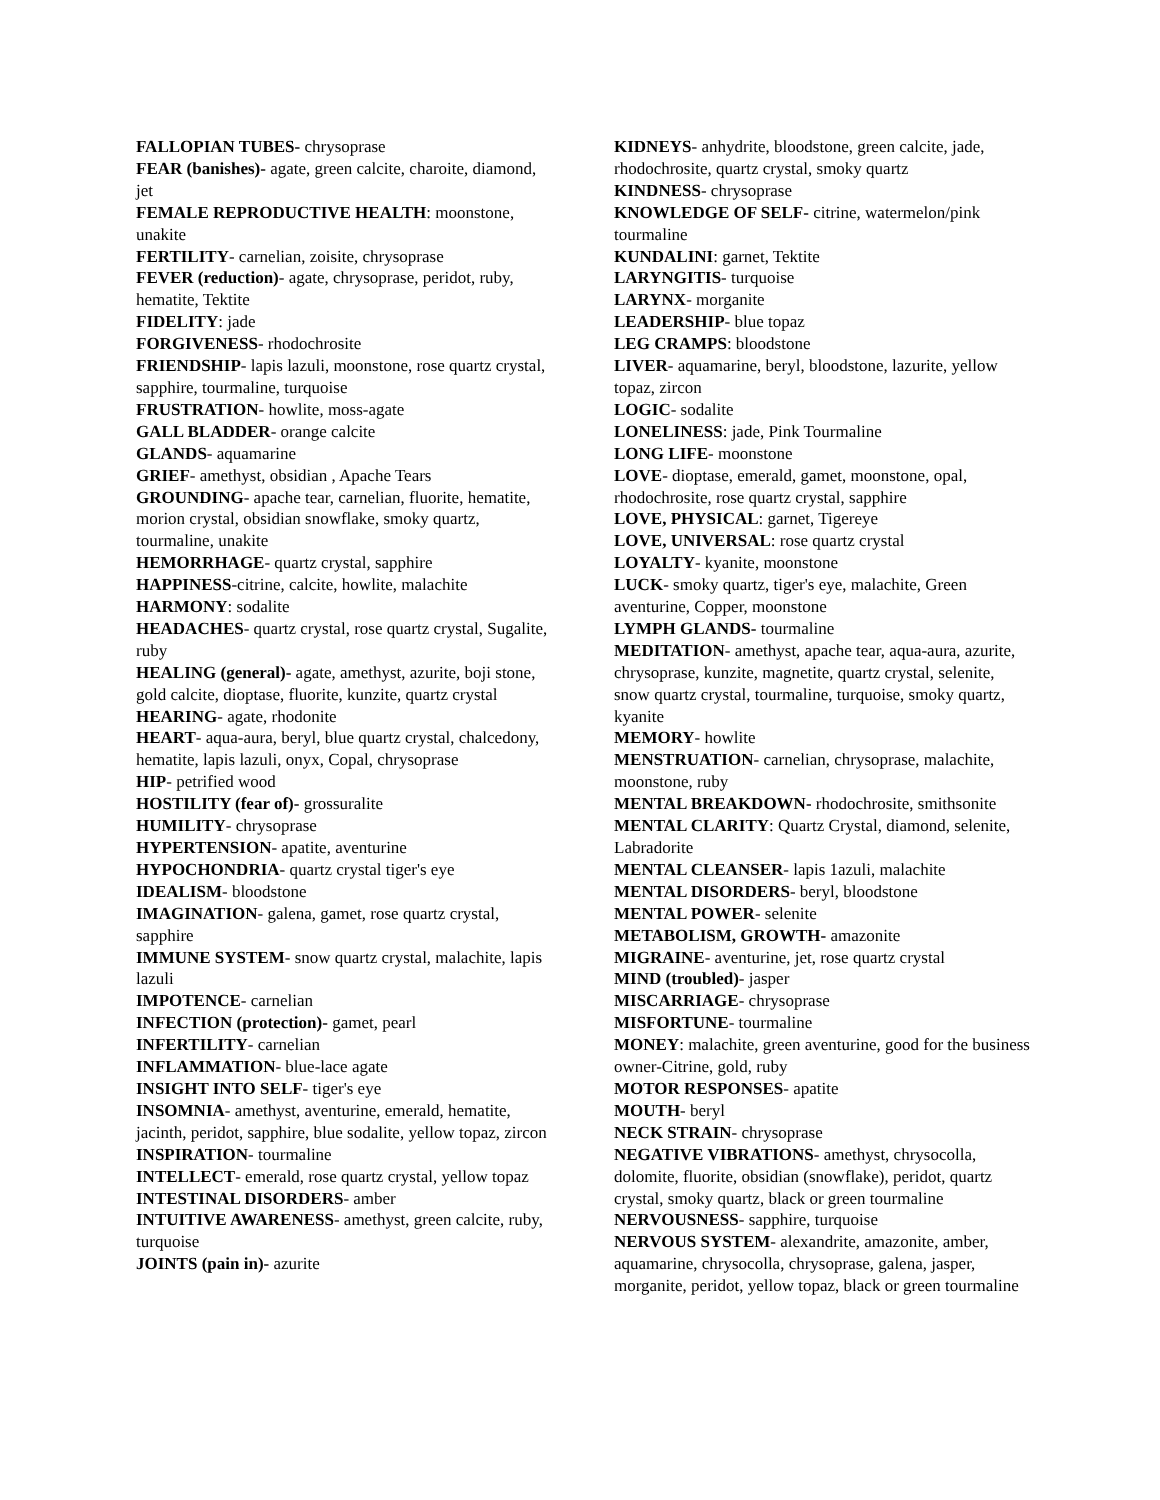FALLOPIAN TUBES- chrysoprase
FEAR (banishes)- agate, green calcite, charoite, diamond, jet
FEMALE REPRODUCTIVE HEALTH: moonstone, unakite
FERTILITY- carnelian, zoisite, chrysoprase
FEVER (reduction)- agate, chrysoprase, peridot, ruby, hematite, Tektite
FIDELITY: jade
FORGIVENESS- rhodochrosite
FRIENDSHIP- lapis lazuli, moonstone, rose quartz crystal, sapphire, tourmaline, turquoise
FRUSTRATION- howlite, moss-agate
GALL BLADDER- orange calcite
GLANDS- aquamarine
GRIEF- amethyst, obsidian , Apache Tears
GROUNDING- apache tear, carnelian, fluorite, hematite, morion crystal, obsidian snowflake, smoky quartz, tourmaline, unakite
HEMORRHAGE- quartz crystal, sapphire
HAPPINESS-citrine, calcite, howlite, malachite
HARMONY: sodalite
HEADACHES- quartz crystal, rose quartz crystal, Sugalite, ruby
HEALING (general)- agate, amethyst, azurite, boji stone, gold calcite, dioptase, fluorite, kunzite, quartz crystal
HEARING- agate, rhodonite
HEART- aqua-aura, beryl, blue quartz crystal, chalcedony, hematite, lapis lazuli, onyx, Copal, chrysoprase
HIP- petrified wood
HOSTILITY (fear of)- grossuralite
HUMILITY- chrysoprase
HYPERTENSION- apatite, aventurine
HYPOCHONDRIA- quartz crystal tiger's eye
IDEALISM- bloodstone
IMAGINATION- galena, gamet, rose quartz crystal, sapphire
IMMUNE SYSTEM- snow quartz crystal, malachite, lapis lazuli
IMPOTENCE- carnelian
INFECTION (protection)- gamet, pearl
INFERTILITY- carnelian
INFLAMMATION- blue-lace agate
INSIGHT INTO SELF- tiger's eye
INSOMNIA- amethyst, aventurine, emerald, hematite, jacinth, peridot, sapphire, blue sodalite, yellow topaz, zircon
INSPIRATION- tourmaline
INTELLECT- emerald, rose quartz crystal, yellow topaz
INTESTINAL DISORDERS- amber
INTUITIVE AWARENESS- amethyst, green calcite, ruby, turquoise
JOINTS (pain in)- azurite
KIDNEYS- anhydrite, bloodstone, green calcite, jade, rhodochrosite, quartz crystal, smoky quartz
KINDNESS- chrysoprase
KNOWLEDGE OF SELF- citrine, watermelon/pink tourmaline
KUNDALINI: garnet, Tektite
LARYNGITIS- turquoise
LARYNX- morganite
LEADERSHIP- blue topaz
LEG CRAMPS: bloodstone
LIVER- aquamarine, beryl, bloodstone, lazurite, yellow topaz, zircon
LOGIC- sodalite
LONELINESS: jade, Pink Tourmaline
LONG LIFE- moonstone
LOVE- dioptase, emerald, gamet, moonstone, opal, rhodochrosite, rose quartz crystal, sapphire
LOVE, PHYSICAL: garnet, Tigereye
LOVE, UNIVERSAL: rose quartz crystal
LOYALTY- kyanite, moonstone
LUCK- smoky quartz, tiger's eye, malachite, Green aventurine, Copper, moonstone
LYMPH GLANDS- tourmaline
MEDITATION- amethyst, apache tear, aqua-aura, azurite, chrysoprase, kunzite, magnetite, quartz crystal, selenite, snow quartz crystal, tourmaline, turquoise, smoky quartz, kyanite
MEMORY- howlite
MENSTRUATION- carnelian, chrysoprase, malachite, moonstone, ruby
MENTAL BREAKDOWN- rhodochrosite, smithsonite
MENTAL CLARITY: Quartz Crystal, diamond, selenite, Labradorite
MENTAL CLEANSER- lapis 1azuli, malachite
MENTAL DISORDERS- beryl, bloodstone
MENTAL POWER- selenite
METABOLISM, GROWTH- amazonite
MIGRAINE- aventurine, jet, rose quartz crystal
MIND (troubled)- jasper
MISCARRIAGE- chrysoprase
MISFORTUNE- tourmaline
MONEY: malachite, green aventurine, good for the business owner-Citrine, gold, ruby
MOTOR RESPONSES- apatite
MOUTH- beryl
NECK STRAIN- chrysoprase
NEGATIVE VIBRATIONS- amethyst, chrysocolla, dolomite, fluorite, obsidian (snowflake), peridot, quartz crystal, smoky quartz, black or green tourmaline
NERVOUSNESS- sapphire, turquoise
NERVOUS SYSTEM- alexandrite, amazonite, amber, aquamarine, chrysocolla, chrysoprase, galena, jasper, morganite, peridot, yellow topaz, black or green tourmaline